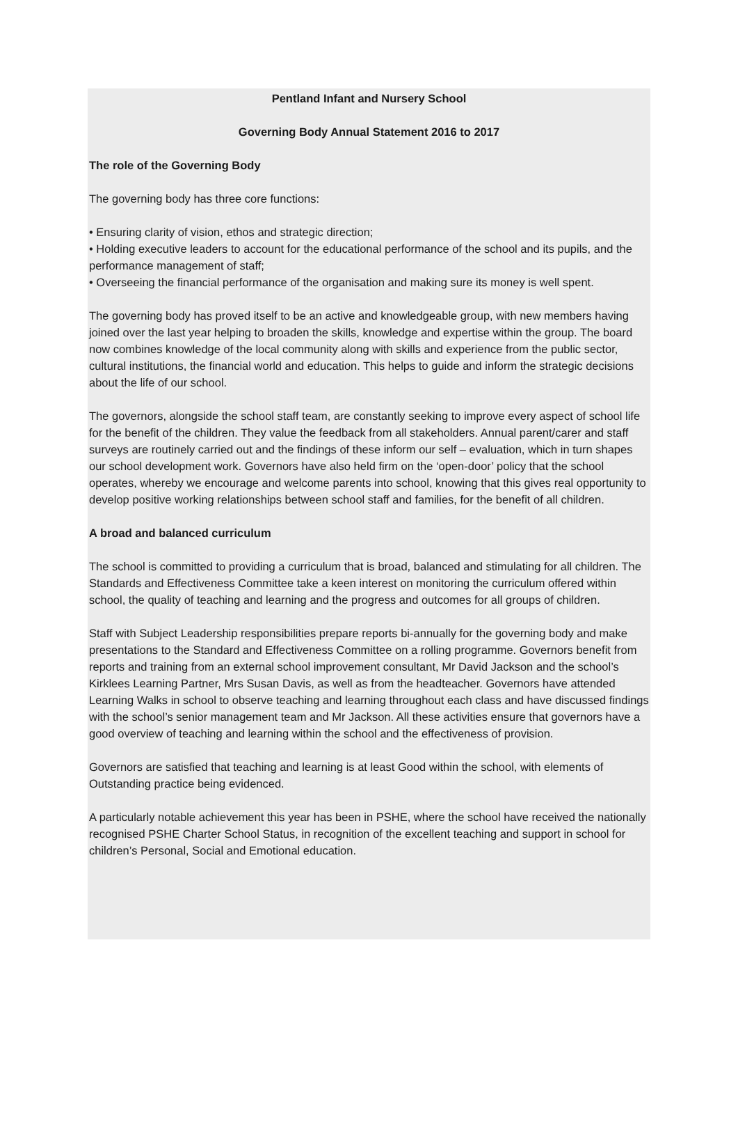Pentland Infant and Nursery School
Governing Body Annual Statement 2016 to 2017
The role of the Governing Body
The governing body has three core functions:
• Ensuring clarity of vision, ethos and strategic direction;
• Holding executive leaders to account for the educational performance of the school and its pupils, and the performance management of staff;
• Overseeing the financial performance of the organisation and making sure its money is well spent.
The governing body has proved itself to be an active and knowledgeable group, with new members having joined over the last year helping to broaden the skills, knowledge and expertise within the group. The board now combines knowledge of the local community along with skills and experience from the public sector, cultural institutions, the financial world and education. This helps to guide and inform the strategic decisions about the life of our school.
The governors, alongside the school staff team, are constantly seeking to improve every aspect of school life for the benefit of the children. They value the feedback from all stakeholders. Annual parent/carer and staff surveys are routinely carried out and the findings of these inform our self – evaluation, which in turn shapes our school development work. Governors have also held firm on the ‘open-door’ policy that the school operates, whereby we encourage and welcome parents into school, knowing that this gives real opportunity to develop positive working relationships between school staff and families, for the benefit of all children.
A broad and balanced curriculum
The school is committed to providing a curriculum that is broad, balanced and stimulating for all children. The Standards and Effectiveness Committee take a keen interest on monitoring the curriculum offered within school, the quality of teaching and learning and the progress and outcomes for all groups of children.
Staff with Subject Leadership responsibilities prepare reports bi-annually for the governing body and make presentations to the Standard and Effectiveness Committee on a rolling programme. Governors benefit from reports and training from an external school improvement consultant, Mr David Jackson and the school’s Kirklees Learning Partner, Mrs Susan Davis, as well as from the headteacher. Governors have attended Learning Walks in school to observe teaching and learning throughout each class and have discussed findings with the school’s senior management team and Mr Jackson. All these activities ensure that governors have a good overview of teaching and learning within the school and the effectiveness of provision.
Governors are satisfied that teaching and learning is at least Good within the school, with elements of Outstanding practice being evidenced.
A particularly notable achievement this year has been in PSHE, where the school have received the nationally recognised PSHE Charter School Status, in recognition of the excellent teaching and support in school for children’s Personal, Social and Emotional education.